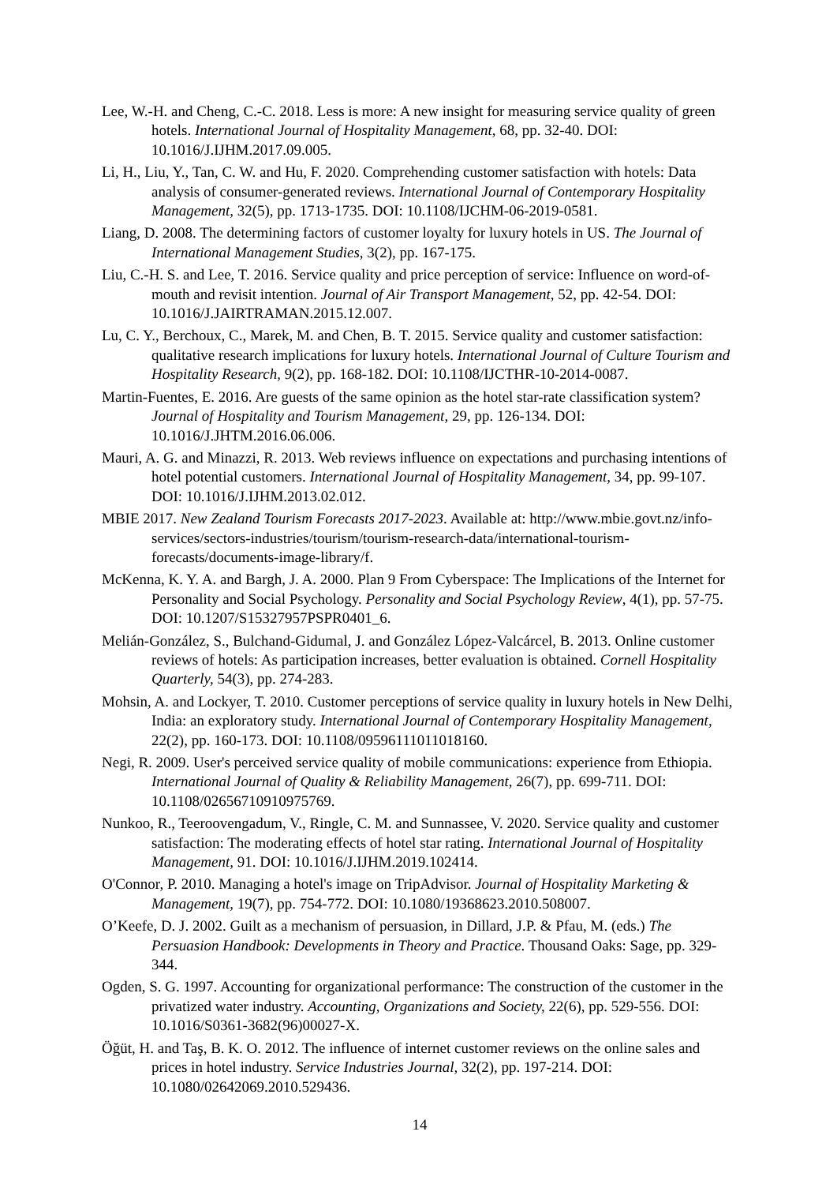Lee, W.-H. and Cheng, C.-C. 2018. Less is more: A new insight for measuring service quality of green hotels. International Journal of Hospitality Management, 68, pp. 32-40. DOI: 10.1016/J.IJHM.2017.09.005.
Li, H., Liu, Y., Tan, C. W. and Hu, F. 2020. Comprehending customer satisfaction with hotels: Data analysis of consumer-generated reviews. International Journal of Contemporary Hospitality Management, 32(5), pp. 1713-1735. DOI: 10.1108/IJCHM-06-2019-0581.
Liang, D. 2008. The determining factors of customer loyalty for luxury hotels in US. The Journal of International Management Studies, 3(2), pp. 167-175.
Liu, C.-H. S. and Lee, T. 2016. Service quality and price perception of service: Influence on word-of-mouth and revisit intention. Journal of Air Transport Management, 52, pp. 42-54. DOI: 10.1016/J.JAIRTRAMAN.2015.12.007.
Lu, C. Y., Berchoux, C., Marek, M. and Chen, B. T. 2015. Service quality and customer satisfaction: qualitative research implications for luxury hotels. International Journal of Culture Tourism and Hospitality Research, 9(2), pp. 168-182. DOI: 10.1108/IJCTHR-10-2014-0087.
Martin-Fuentes, E. 2016. Are guests of the same opinion as the hotel star-rate classification system? Journal of Hospitality and Tourism Management, 29, pp. 126-134. DOI: 10.1016/J.JHTM.2016.06.006.
Mauri, A. G. and Minazzi, R. 2013. Web reviews influence on expectations and purchasing intentions of hotel potential customers. International Journal of Hospitality Management, 34, pp. 99-107. DOI: 10.1016/J.IJHM.2013.02.012.
MBIE 2017. New Zealand Tourism Forecasts 2017-2023. Available at: http://www.mbie.govt.nz/info-services/sectors-industries/tourism/tourism-research-data/international-tourism-forecasts/documents-image-library/f.
McKenna, K. Y. A. and Bargh, J. A. 2000. Plan 9 From Cyberspace: The Implications of the Internet for Personality and Social Psychology. Personality and Social Psychology Review, 4(1), pp. 57-75. DOI: 10.1207/S15327957PSPR0401_6.
Melián-González, S., Bulchand-Gidumal, J. and González López-Valcárcel, B. 2013. Online customer reviews of hotels: As participation increases, better evaluation is obtained. Cornell Hospitality Quarterly, 54(3), pp. 274-283.
Mohsin, A. and Lockyer, T. 2010. Customer perceptions of service quality in luxury hotels in New Delhi, India: an exploratory study. International Journal of Contemporary Hospitality Management, 22(2), pp. 160-173. DOI: 10.1108/09596111011018160.
Negi, R. 2009. User's perceived service quality of mobile communications: experience from Ethiopia. International Journal of Quality & Reliability Management, 26(7), pp. 699-711. DOI: 10.1108/02656710910975769.
Nunkoo, R., Teeroovengadum, V., Ringle, C. M. and Sunnassee, V. 2020. Service quality and customer satisfaction: The moderating effects of hotel star rating. International Journal of Hospitality Management, 91. DOI: 10.1016/J.IJHM.2019.102414.
O'Connor, P. 2010. Managing a hotel's image on TripAdvisor. Journal of Hospitality Marketing & Management, 19(7), pp. 754-772. DOI: 10.1080/19368623.2010.508007.
O’Keefe, D. J. 2002. Guilt as a mechanism of persuasion, in Dillard, J.P. & Pfau, M. (eds.) The Persuasion Handbook: Developments in Theory and Practice. Thousand Oaks: Sage, pp. 329-344.
Ogden, S. G. 1997. Accounting for organizational performance: The construction of the customer in the privatized water industry. Accounting, Organizations and Society, 22(6), pp. 529-556. DOI: 10.1016/S0361-3682(96)00027-X.
Öğüt, H. and Taş, B. K. O. 2012. The influence of internet customer reviews on the online sales and prices in hotel industry. Service Industries Journal, 32(2), pp. 197-214. DOI: 10.1080/02642069.2010.529436.
14